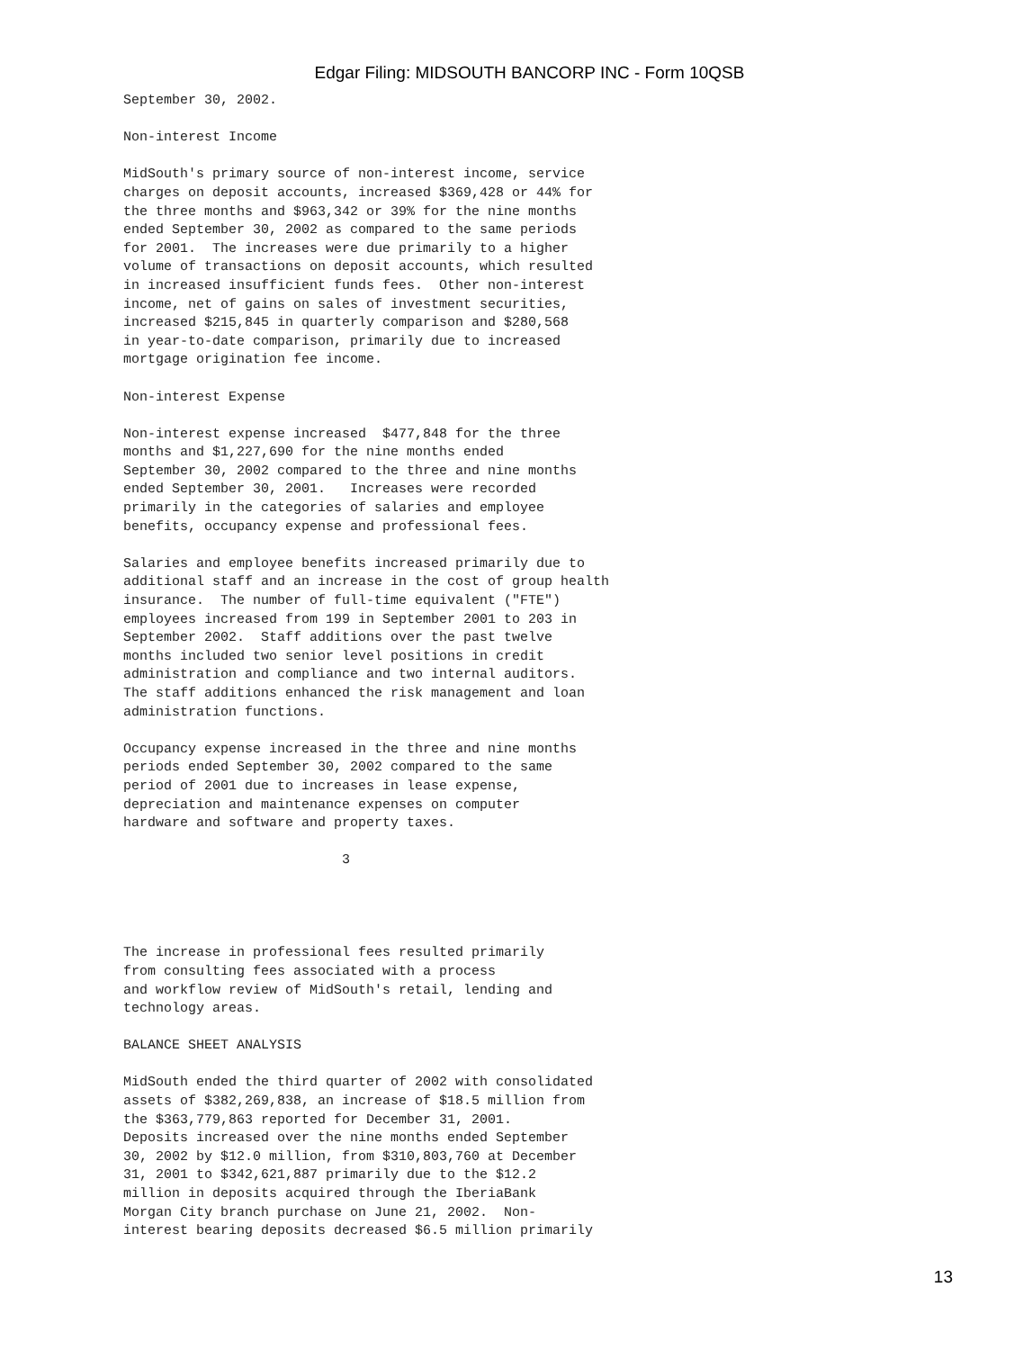Edgar Filing: MIDSOUTH BANCORP INC - Form 10QSB
September 30, 2002.

Non-interest Income

MidSouth's primary source of non-interest income, service
charges on deposit accounts, increased $369,428 or 44% for
the three months and $963,342 or 39% for the nine months
ended September 30, 2002 as compared to the same periods
for 2001.  The increases were due primarily to a higher
volume of transactions on deposit accounts, which resulted
in increased insufficient funds fees.  Other non-interest
income, net of gains on sales of investment securities,
increased $215,845 in quarterly comparison and $280,568
in year-to-date comparison, primarily due to increased
mortgage origination fee income.

Non-interest Expense

Non-interest expense increased  $477,848 for the three
months and $1,227,690 for the nine months ended
September 30, 2002 compared to the three and nine months
ended September 30, 2001.   Increases were recorded
primarily in the categories of salaries and employee
benefits, occupancy expense and professional fees.

Salaries and employee benefits increased primarily due to
additional staff and an increase in the cost of group health
insurance.  The number of full-time equivalent ("FTE")
employees increased from 199 in September 2001 to 203 in
September 2002.  Staff additions over the past twelve
months included two senior level positions in credit
administration and compliance and two internal auditors.
The staff additions enhanced the risk management and loan
administration functions.

Occupancy expense increased in the three and nine months
periods ended September 30, 2002 compared to the same
period of 2001 due to increases in lease expense,
depreciation and maintenance expenses on computer
hardware and software and property taxes.

                           3




The increase in professional fees resulted primarily
from consulting fees associated with a process
and workflow review of MidSouth's retail, lending and
technology areas.

BALANCE SHEET ANALYSIS

MidSouth ended the third quarter of 2002 with consolidated
assets of $382,269,838, an increase of $18.5 million from
the $363,779,863 reported for December 31, 2001.
Deposits increased over the nine months ended September
30, 2002 by $12.0 million, from $310,803,760 at December
31, 2001 to $342,621,887 primarily due to the $12.2
million in deposits acquired through the IberiaBank
Morgan City branch purchase on June 21, 2002.  Non-
interest bearing deposits decreased $6.5 million primarily
13